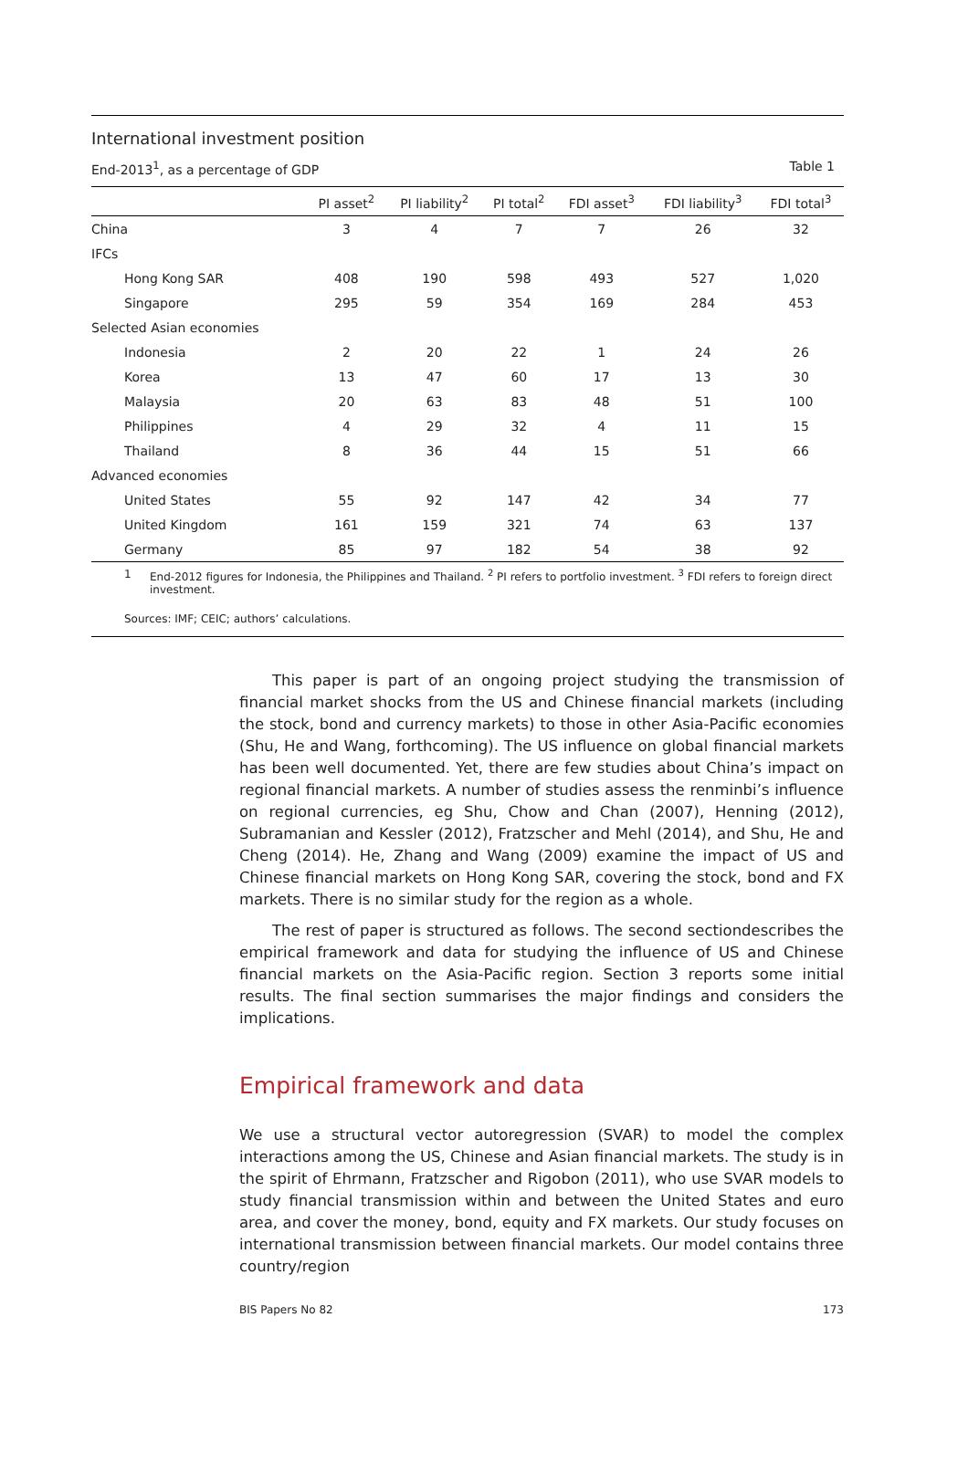International investment position
End-2013<sup>1</sup>, as a percentage of GDP Table 1
| | PI asset<sup>2</sup> | PI liability<sup>2</sup> | PI total<sup>2</sup> | FDI asset<sup>3</sup> | FDI liability<sup>3</sup> | FDI total<sup>3</sup> |
| --- | --- | --- | --- | --- | --- | --- |
| China | 3 | 4 | 7 | 7 | 26 | 32 |
| IFCs | | | | | | |
| Hong Kong SAR | 408 | 190 | 598 | 493 | 527 | 1,020 |
| Singapore | 295 | 59 | 354 | 169 | 284 | 453 |
| Selected Asian economies | | | | | | |
| Indonesia | 2 | 20 | 22 | 1 | 24 | 26 |
| Korea | 13 | 47 | 60 | 17 | 13 | 30 |
| Malaysia | 20 | 63 | 83 | 48 | 51 | 100 |
| Philippines | 4 | 29 | 32 | 4 | 11 | 15 |
| Thailand | 8 | 36 | 44 | 15 | 51 | 66 |
| Advanced economies | | | | | | |
| United States | 55 | 92 | 147 | 42 | 34 | 77 |
| United Kingdom | 161 | 159 | 321 | 74 | 63 | 137 |
| Germany | 85 | 97 | 182 | 54 | 38 | 92 |
1 End-2012 figures for Indonesia, the Philippines and Thailand. <sup>2</sup> PI refers to portfolio investment. <sup>3</sup> FDI refers to foreign direct investment.
Sources: IMF; CEIC; authors’ calculations.
This paper is part of an ongoing project studying the transmission of financial market shocks from the US and Chinese financial markets (including the stock, bond and currency markets) to those in other Asia-Pacific economies (Shu, He and Wang, forthcoming). The US influence on global financial markets has been well documented. Yet, there are few studies about China’s impact on regional financial markets. A number of studies assess the renminbi’s influence on regional currencies, eg Shu, Chow and Chan (2007), Henning (2012), Subramanian and Kessler (2012), Fratzscher and Mehl (2014), and Shu, He and Cheng (2014). He, Zhang and Wang (2009) examine the impact of US and Chinese financial markets on Hong Kong SAR, covering the stock, bond and FX markets. There is no similar study for the region as a whole.
The rest of paper is structured as follows. The second sectiondescribes the empirical framework and data for studying the influence of US and Chinese financial markets on the Asia-Pacific region. Section 3 reports some initial results. The final section summarises the major findings and considers the implications.
Empirical framework and data
We use a structural vector autoregression (SVAR) to model the complex interactions among the US, Chinese and Asian financial markets. The study is in the spirit of Ehrmann, Fratzscher and Rigobon (2011), who use SVAR models to study financial transmission within and between the United States and euro area, and cover the money, bond, equity and FX markets. Our study focuses on international transmission between financial markets. Our model contains three country/region
BIS Papers No 82 173